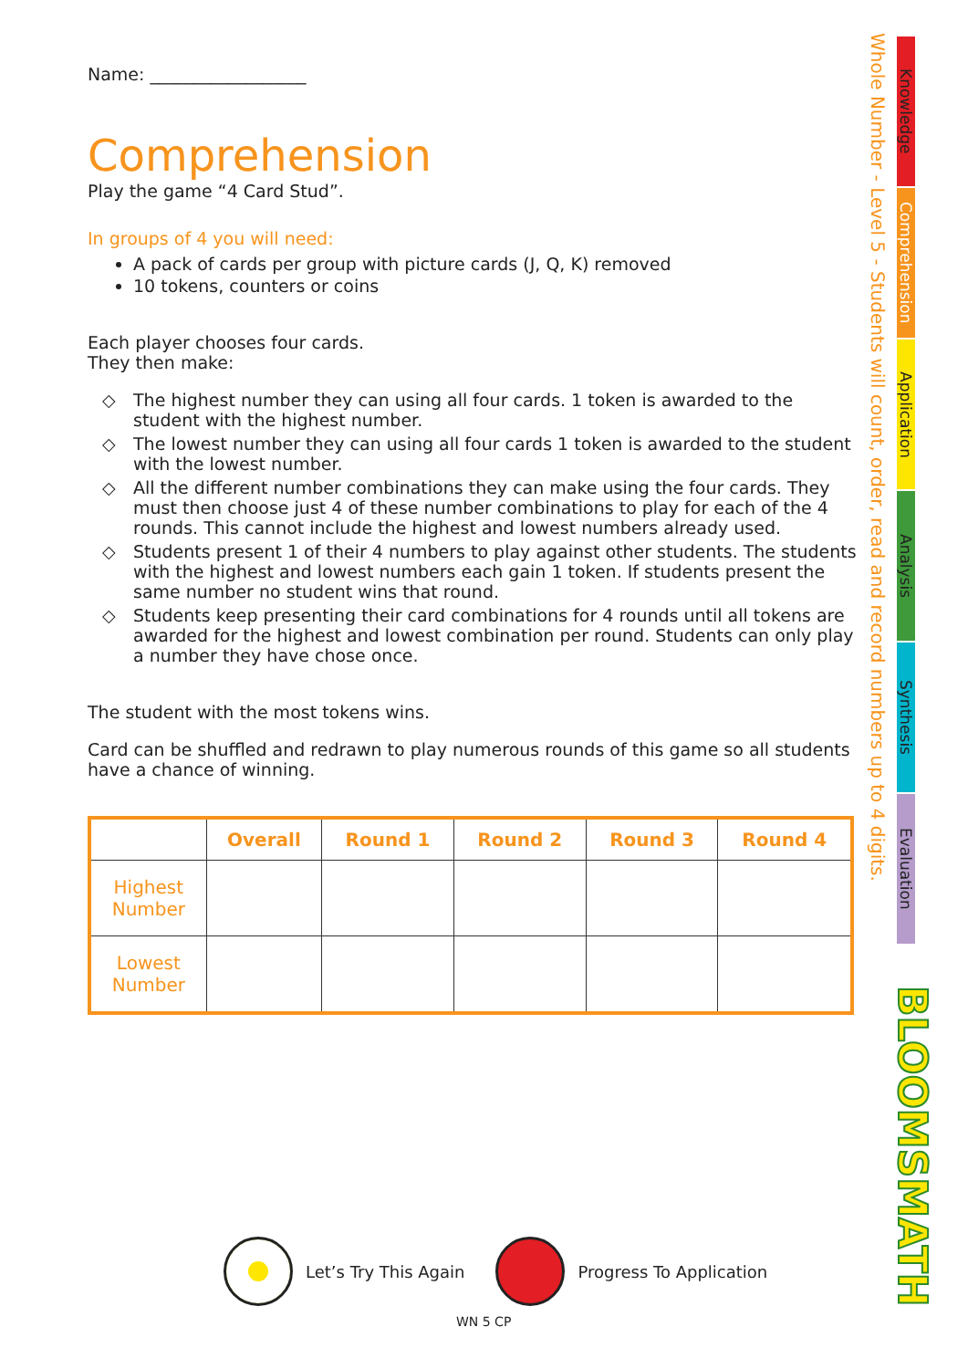Name: __________________
Comprehension
Play the game “4 Card Stud”.
In groups of 4 you will need:
A pack of cards per group with picture cards (J, Q, K) removed
10 tokens, counters or coins
Each player chooses four cards.
They then make:
◇ The highest number they can using all four cards. 1 token is awarded to the student with the highest number.
◇ The lowest number they can using all four cards 1 token is awarded to the student with the lowest number.
◇ All the different number combinations they can make using the four cards. They must then choose just 4 of these number combinations to play for each of the 4 rounds. This cannot include the highest and lowest numbers already used.
◇ Students present 1 of their 4 numbers to play against other students. The students with the highest and lowest numbers each gain 1 token. If students present the same number no student wins that round.
◇ Students keep presenting their card combinations for 4 rounds until all tokens are awarded for the highest and lowest combination per round. Students can only play a number they have chose once.
The student with the most tokens wins.
Card can be shuffled and redrawn to play numerous rounds of this game so all students have a chance of winning.
| | Overall | Round 1 | Round 2 | Round 3 | Round 4 |
| --- | --- | --- | --- | --- | --- |
| Highest Number | | | | | |
| Lowest Number | | | | | |
Whole Number - Level 5 - Students will count, order, read and record numbers up to 4 digits.
Knowledge
Comprehension
Application
Analysis
Synthesis
Evaluation
BLOOMSMATH
Let’s Try This Again Progress To Application
WN 5 CP